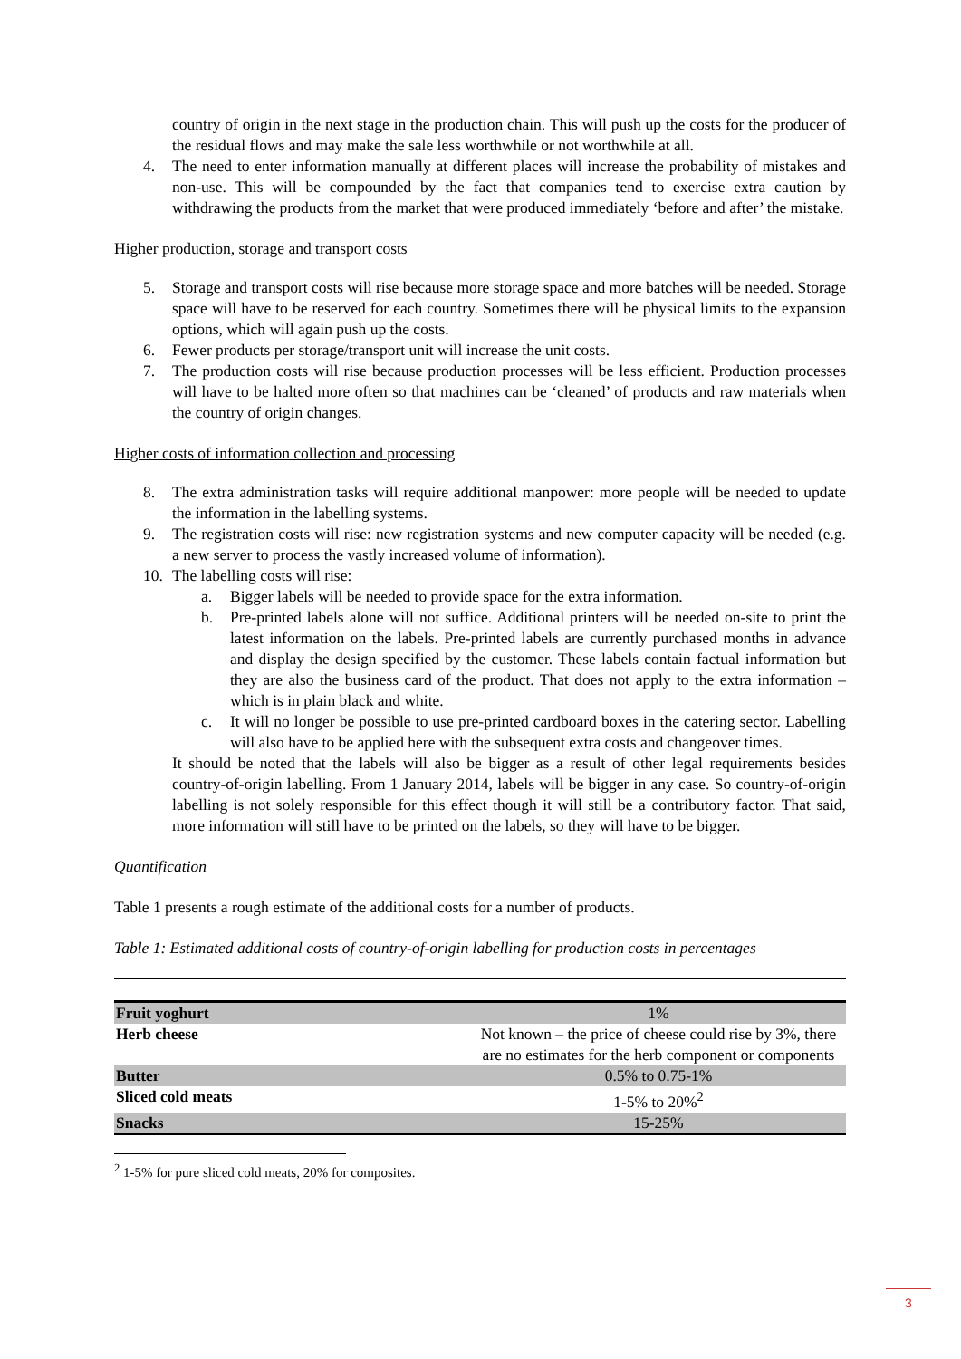country of origin in the next stage in the production chain. This will push up the costs for the producer of the residual flows and may make the sale less worthwhile or not worthwhile at all.
4. The need to enter information manually at different places will increase the probability of mistakes and non-use. This will be compounded by the fact that companies tend to exercise extra caution by withdrawing the products from the market that were produced immediately ‘before and after’ the mistake.
Higher production, storage and transport costs
5. Storage and transport costs will rise because more storage space and more batches will be needed. Storage space will have to be reserved for each country. Sometimes there will be physical limits to the expansion options, which will again push up the costs.
6. Fewer products per storage/transport unit will increase the unit costs.
7. The production costs will rise because production processes will be less efficient. Production processes will have to be halted more often so that machines can be ‘cleaned’ of products and raw materials when the country of origin changes.
Higher costs of information collection and processing
8. The extra administration tasks will require additional manpower: more people will be needed to update the information in the labelling systems.
9. The registration costs will rise: new registration systems and new computer capacity will be needed (e.g. a new server to process the vastly increased volume of information).
10. The labelling costs will rise:
a. Bigger labels will be needed to provide space for the extra information.
b. Pre-printed labels alone will not suffice. Additional printers will be needed on-site to print the latest information on the labels. Pre-printed labels are currently purchased months in advance and display the design specified by the customer. These labels contain factual information but they are also the business card of the product. That does not apply to the extra information – which is in plain black and white.
c. It will no longer be possible to use pre-printed cardboard boxes in the catering sector. Labelling will also have to be applied here with the subsequent extra costs and changeover times.
It should be noted that the labels will also be bigger as a result of other legal requirements besides country-of-origin labelling. From 1 January 2014, labels will be bigger in any case. So country-of-origin labelling is not solely responsible for this effect though it will still be a contributory factor. That said, more information will still have to be printed on the labels, so they will have to be bigger.
Quantification
Table 1 presents a rough estimate of the additional costs for a number of products.
Table 1: Estimated additional costs of country-of-origin labelling for production costs in percentages
| Fruit yoghurt | 1% |
| Herb cheese | Not known – the price of cheese could rise by 3%, there are no estimates for the herb component or components |
| Butter | 0.5% to 0.75-1% |
| Sliced cold meats | 1-5% to 20%<sup>2</sup> |
| Snacks | 15-25% |
<sup>2</sup> 1-5% for pure sliced cold meats, 20% for composites.
3